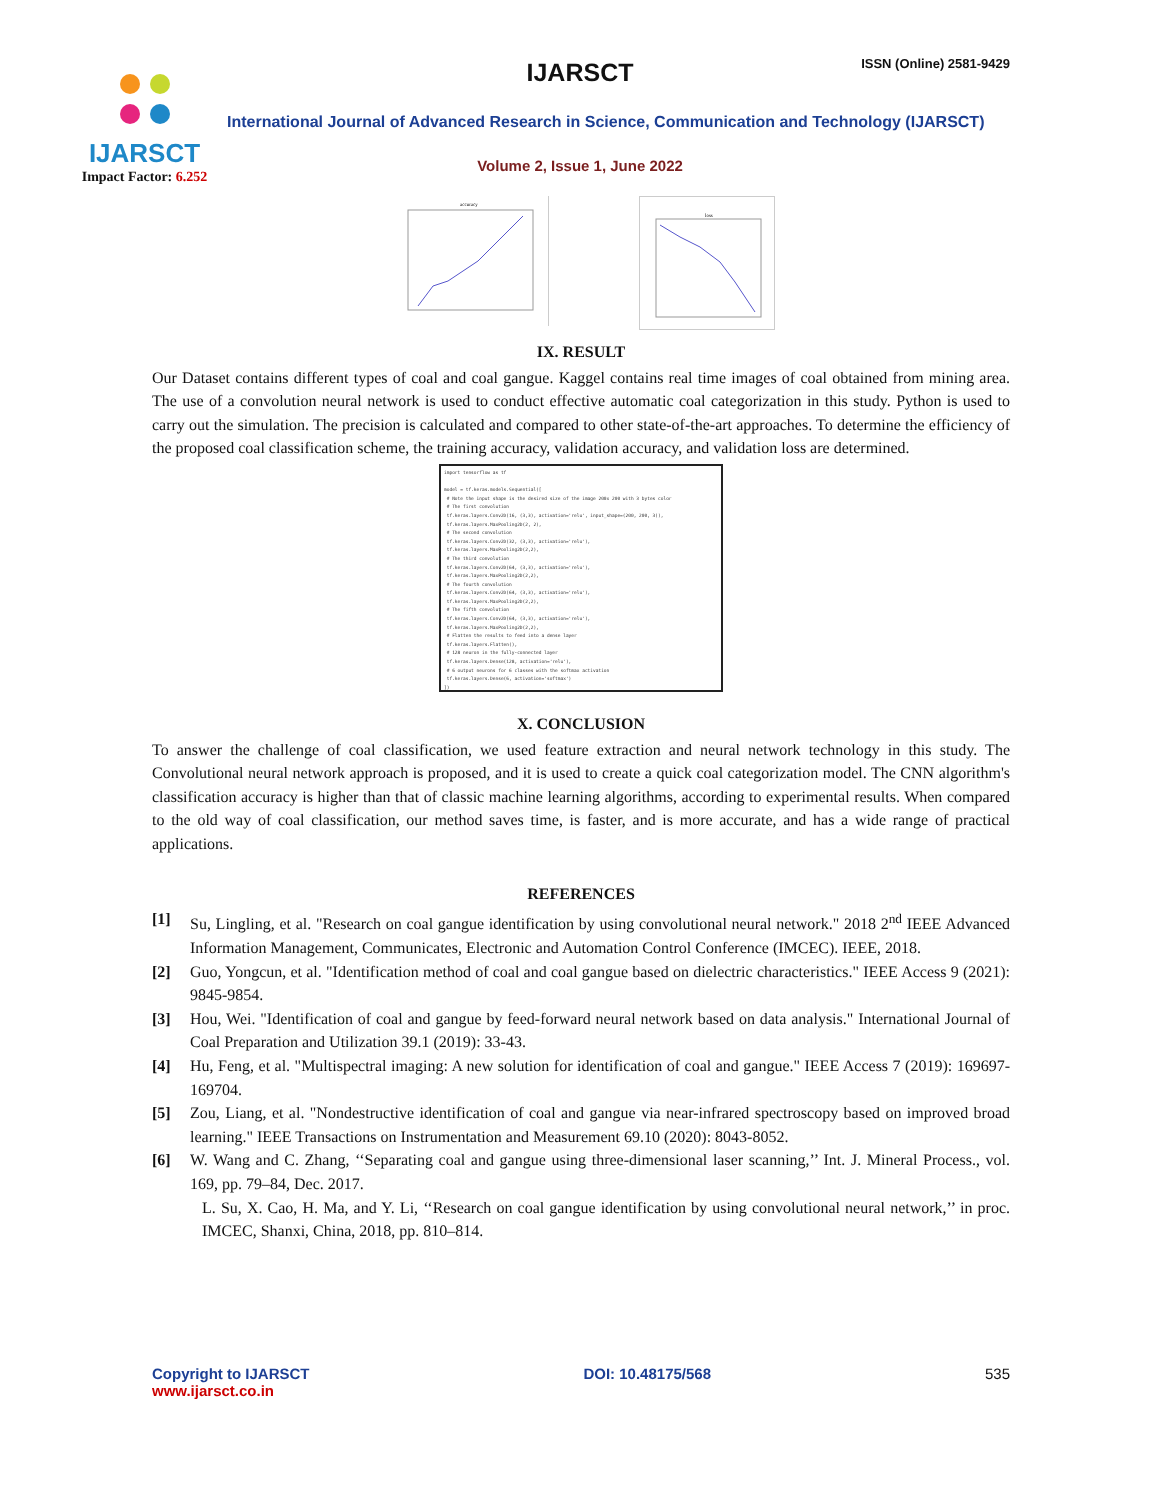IJARSCT
Impact Factor: 6.252
IJARSCT ISSN (Online) 2581-9429
International Journal of Advanced Research in Science, Communication and Technology (IJARSCT)
Volume 2, Issue 1, June 2022
accuracy
loss
IX. RESULT
Our Dataset contains different types of coal and coal gangue. Kaggel contains real time images of coal obtained from mining area. The use of a convolution neural network is used to conduct effective automatic coal categorization in this study. Python is used to carry out the simulation. The precision is calculated and compared to other state-of-the-art approaches. To determine the efficiency of the proposed coal classification scheme, the training accuracy, validation accuracy, and validation loss are determined.
import tensorflow as tf
model = tf.keras.models.Sequential([
# Note the input shape is the desired size of the image 200x 200 with 3 bytes color
# The first convolution
tf.keras.layers.Conv2D(16, (3,3), activation='relu', input_shape=(200, 200, 3)),
tf.keras.layers.MaxPooling2D(2, 2),
# The second convolution
tf.keras.layers.Conv2D(32, (3,3), activation='relu'),
tf.keras.layers.MaxPooling2D(2,2),
# The third convolution
tf.keras.layers.Conv2D(64, (3,3), activation='relu'),
tf.keras.layers.MaxPooling2D(2,2),
# The fourth convolution
tf.keras.layers.Conv2D(64, (3,3), activation='relu'),
tf.keras.layers.MaxPooling2D(2,2),
# The fifth convolution
tf.keras.layers.Conv2D(64, (3,3), activation='relu'),
tf.keras.layers.MaxPooling2D(2,2),
# Flatten the results to feed into a dense layer
tf.keras.layers.Flatten(),
# 128 neuron in the fully-connected layer
tf.keras.layers.Dense(128, activation='relu'),
# 6 output neurons for 6 classes with the softmax activation
tf.keras.layers.Dense(6, activation='softmax')
])
X. CONCLUSION
To answer the challenge of coal classification, we used feature extraction and neural network technology in this study. The Convolutional neural network approach is proposed, and it is used to create a quick coal categorization model. The CNN algorithm's classification accuracy is higher than that of classic machine learning algorithms, according to experimental results. When compared to the old way of coal classification, our method saves time, is faster, and is more accurate, and has a wide range of practical applications.
REFERENCES
[1] Su, Lingling, et al. "Research on coal gangue identification by using convolutional neural network." 2018 2<sup>nd</sup> IEEE Advanced Information Management, Communicates, Electronic and Automation Control Conference (IMCEC). IEEE, 2018.
[2] Guo, Yongcun, et al. "Identification method of coal and coal gangue based on dielectric characteristics." IEEE Access 9 (2021): 9845-9854.
[3] Hou, Wei. "Identification of coal and gangue by feed-forward neural network based on data analysis." International Journal of Coal Preparation and Utilization 39.1 (2019): 33-43.
[4] Hu, Feng, et al. "Multispectral imaging: A new solution for identification of coal and gangue." IEEE Access 7 (2019): 169697-169704.
[5] Zou, Liang, et al. "Nondestructive identification of coal and gangue via near-infrared spectroscopy based on improved broad learning." IEEE Transactions on Instrumentation and Measurement 69.10 (2020): 8043-8052.
[6] W. Wang and C. Zhang, ‘‘Separating coal and gangue using three-dimensional laser scanning,’’ Int. J. Mineral Process., vol. 169, pp. 79–84, Dec. 2017.
L. Su, X. Cao, H. Ma, and Y. Li, ‘‘Research on coal gangue identification by using convolutional neural network,’’ in proc. IMCEC, Shanxi, China, 2018, pp. 810–814.
Copyright to IJARSCT
www.ijarsct.co.in
DOI: 10.48175/568 535